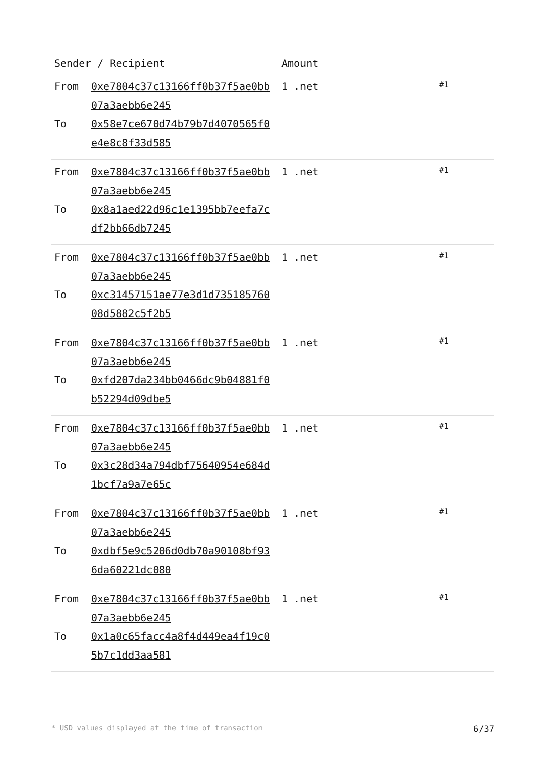| Sender / Recipient | | Amount | |
| --- | --- | --- | --- |
| From To | 0xe7804c37c13166ff0b37f5ae0bb07a3aebb6e245 0x58e7ce670d74b79b7d4070565f0e4e8c8f33d585 | 1 .net | #1 |
| From To | 0xe7804c37c13166ff0b37f5ae0bb07a3aebb6e245 0x8a1aed22d96c1e1395bb7eefa7cdf2bb66db7245 | 1 .net | #1 |
| From To | 0xe7804c37c13166ff0b37f5ae0bb07a3aebb6e245 0xc31457151ae77e3d1d73518576008d5882c5f2b5 | 1 .net | #1 |
| From To | 0xe7804c37c13166ff0b37f5ae0bb07a3aebb6e245 0xfd207da234bb0466dc9b04881f0b52294d09dbe5 | 1 .net | #1 |
| From To | 0xe7804c37c13166ff0b37f5ae0bb07a3aebb6e245 0x3c28d34a794dbf75640954e684d1bcf7a9a7e65c | 1 .net | #1 |
| From To | 0xe7804c37c13166ff0b37f5ae0bb07a3aebb6e245 0xdbf5e9c5206d0db70a90108bf936da60221dc080 | 1 .net | #1 |
| From To | 0xe7804c37c13166ff0b37f5ae0bb07a3aebb6e245 0x1a0c65facc4a8f4d449ea4f19c05b7c1dd3aa581 | 1 .net | #1 |
* USD values displayed at the time of transaction 6/37